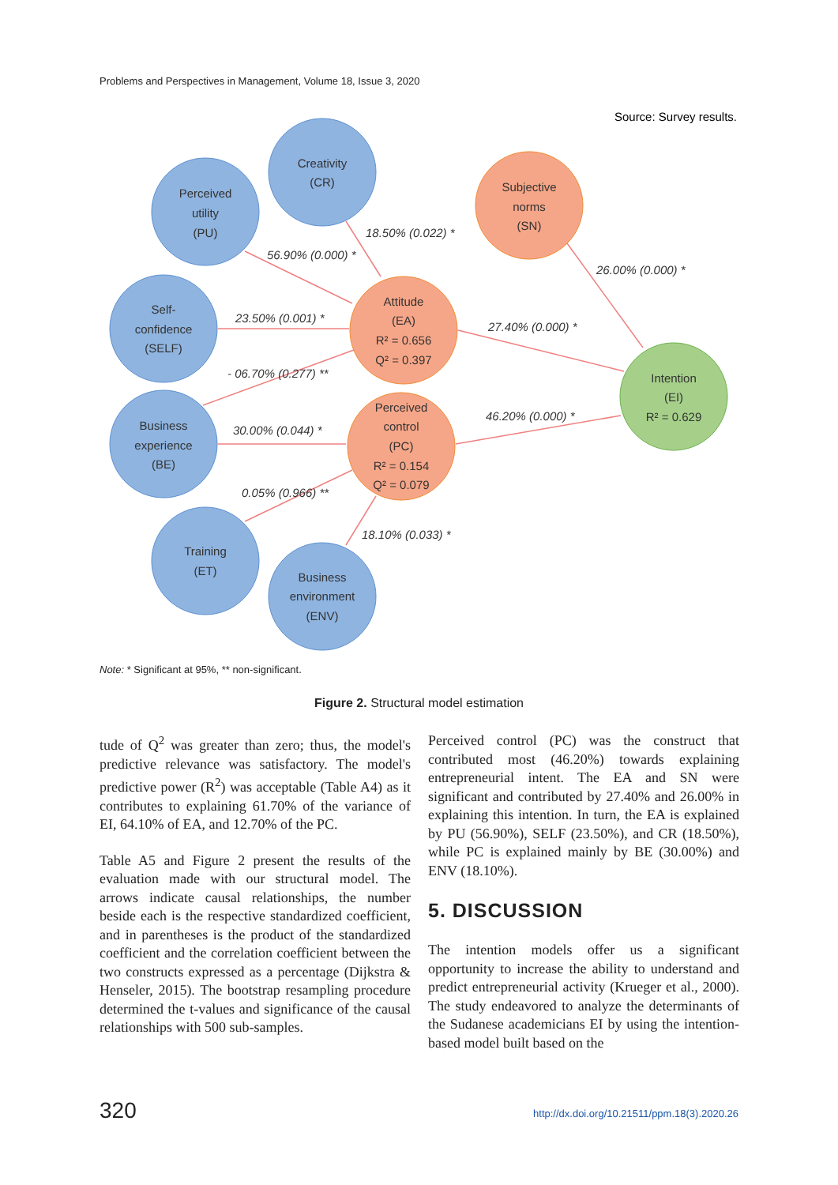Problems and Perspectives in Management, Volume 18, Issue 3, 2020
Source: Survey results.
Perceived
utility
(PU)
Creativity
(CR)
Self-
confidence
(SELF)
Business
experience
(BE)
Training
(ET)
Business
environment
(ENV)
Subjective
norms
(SN)
Attitude
(EA)
R² = 0.656
Q² = 0.397
Perceived
control
(PC)
R² = 0.154
Q² = 0.079
Intention
(EI)
R² = 0.629
18.50% (0.022) *
56.90% (0.000) *
23.50% (0.001) *
- 06.70% (0.277) **
30.00% (0.044) *
0.05% (0.966) **
18.10% (0.033) *
26.00% (0.000) *
27.40% (0.000) *
46.20% (0.000) *
Note: * Significant at 95%, ** non-significant.
Figure 2. Structural model estimation
tude of Q<sup>2</sup> was greater than zero; thus, the model's predictive relevance was satisfactory. The model's predictive power (R<sup>2</sup>) was acceptable (Table A4) as it contributes to explaining 61.70% of the variance of EI, 64.10% of EA, and 12.70% of the PC.
Table A5 and Figure 2 present the results of the evaluation made with our structural model. The arrows indicate causal relationships, the number beside each is the respective standardized coefficient, and in parentheses is the product of the standardized coefficient and the correlation coefficient between the two constructs expressed as a percentage (Dijkstra & Henseler, 2015). The bootstrap resampling procedure determined the t-values and significance of the causal relationships with 500 sub-samples.
Perceived control (PC) was the construct that contributed most (46.20%) towards explaining entrepreneurial intent. The EA and SN were significant and contributed by 27.40% and 26.00% in explaining this intention. In turn, the EA is explained by PU (56.90%), SELF (23.50%), and CR (18.50%), while PC is explained mainly by BE (30.00%) and ENV (18.10%).
5. DISCUSSION
The intention models offer us a significant opportunity to increase the ability to understand and predict entrepreneurial activity (Krueger et al., 2000). The study endeavored to analyze the determinants of the Sudanese academicians EI by using the intention-based model built based on the
320
http://dx.doi.org/10.21511/ppm.18(3).2020.26